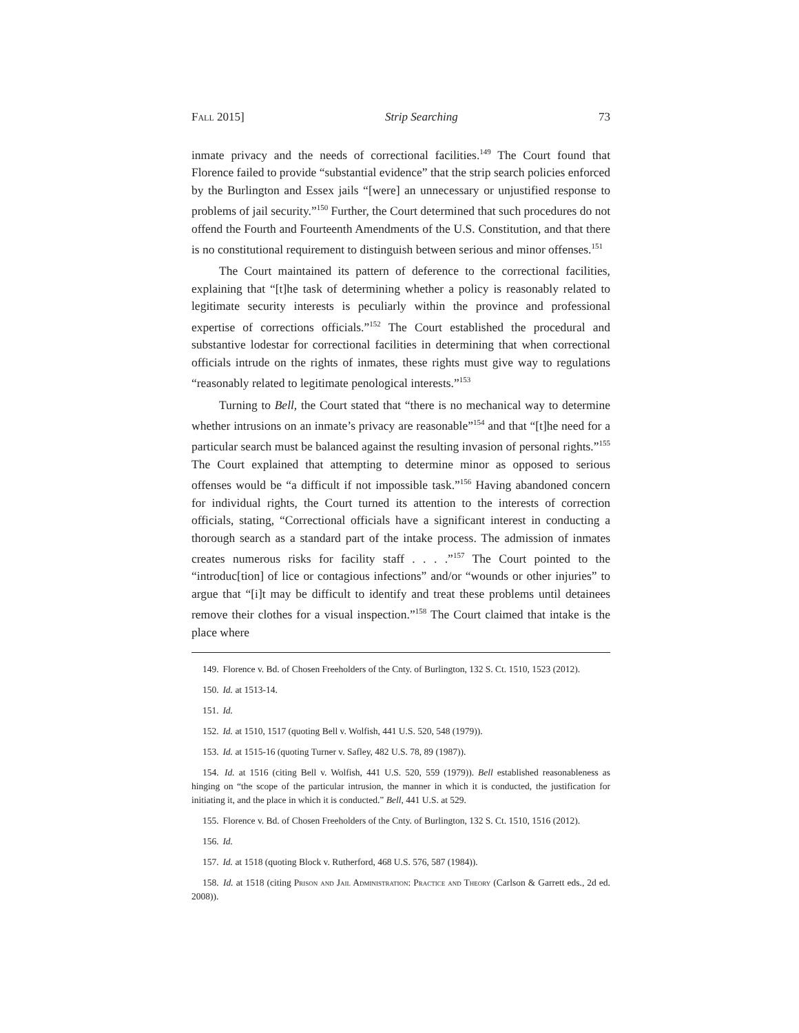Fall 2015] Strip Searching 73
inmate privacy and the needs of correctional facilities.<sup>149</sup> The Court found that Florence failed to provide “substantial evidence” that the strip search policies enforced by the Burlington and Essex jails “[were] an unnecessary or unjustified response to problems of jail security.”<sup>150</sup> Further, the Court determined that such procedures do not offend the Fourth and Fourteenth Amendments of the U.S. Constitution, and that there is no constitutional requirement to distinguish between serious and minor offenses.<sup>151</sup>
The Court maintained its pattern of deference to the correctional facilities, explaining that “[t]he task of determining whether a policy is reasonably related to legitimate security interests is peculiarly within the province and professional expertise of corrections officials.”<sup>152</sup> The Court established the procedural and substantive lodestar for correctional facilities in determining that when correctional officials intrude on the rights of inmates, these rights must give way to regulations “reasonably related to legitimate penological interests.”<sup>153</sup>
Turning to Bell, the Court stated that “there is no mechanical way to determine whether intrusions on an inmate’s privacy are reasonable”<sup>154</sup> and that “[t]he need for a particular search must be balanced against the resulting invasion of personal rights.”<sup>155</sup> The Court explained that attempting to determine minor as opposed to serious offenses would be “a difficult if not impossible task.”<sup>156</sup> Having abandoned concern for individual rights, the Court turned its attention to the interests of correction officials, stating, “Correctional officials have a significant interest in conducting a thorough search as a standard part of the intake process. The admission of inmates creates numerous risks for facility staff . . . .”<sup>157</sup> The Court pointed to the “introduc[tion] of lice or contagious infections” and/or “wounds or other injuries” to argue that “[i]t may be difficult to identify and treat these problems until detainees remove their clothes for a visual inspection.”<sup>158</sup> The Court claimed that intake is the place where
149. Florence v. Bd. of Chosen Freeholders of the Cnty. of Burlington, 132 S. Ct. 1510, 1523 (2012).
150. Id. at 1513-14.
151. Id.
152. Id. at 1510, 1517 (quoting Bell v. Wolfish, 441 U.S. 520, 548 (1979)).
153. Id. at 1515-16 (quoting Turner v. Safley, 482 U.S. 78, 89 (1987)).
154. Id. at 1516 (citing Bell v. Wolfish, 441 U.S. 520, 559 (1979)). Bell established reasonableness as hinging on “the scope of the particular intrusion, the manner in which it is conducted, the justification for initiating it, and the place in which it is conducted.” Bell, 441 U.S. at 529.
155. Florence v. Bd. of Chosen Freeholders of the Cnty. of Burlington, 132 S. Ct. 1510, 1516 (2012).
156. Id.
157. Id. at 1518 (quoting Block v. Rutherford, 468 U.S. 576, 587 (1984)).
158. Id. at 1518 (citing Prison and Jail Administration: Practice and Theory (Carlson & Garrett eds., 2d ed. 2008)).